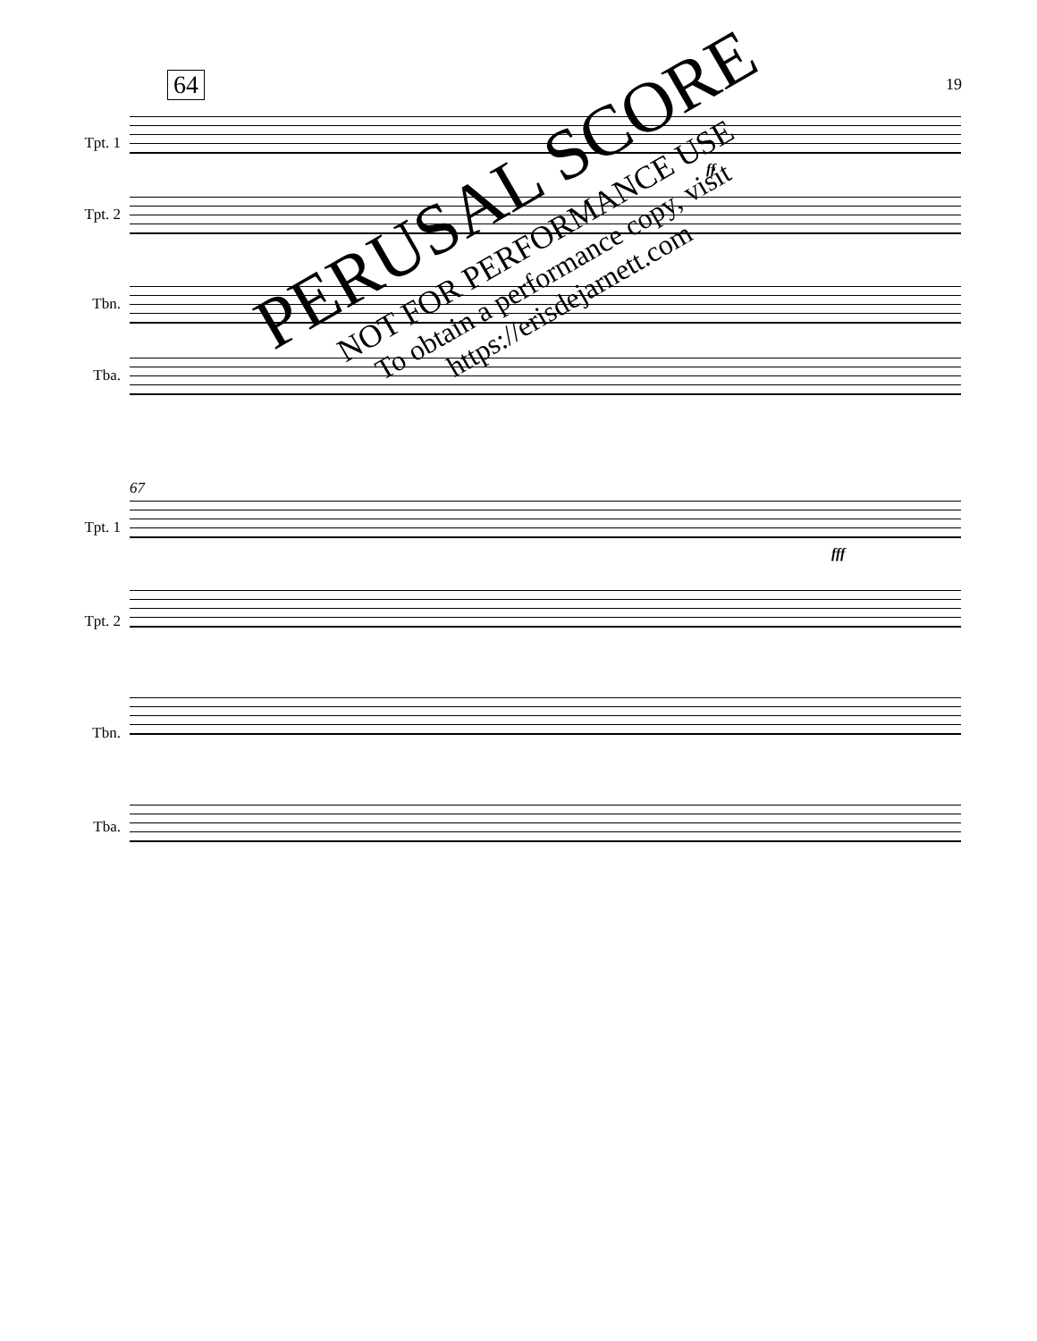19 64
Tpt. 1
Tpt. 2
Tbn.
Tba.
67
Tpt. 1
Tpt. 2
Tbn.
Tba.
ff
fff
PERUSAL SCORE
NOT FOR PERFORMANCE USE
To obtain a performance copy, visit
https://erisdejarnett.com